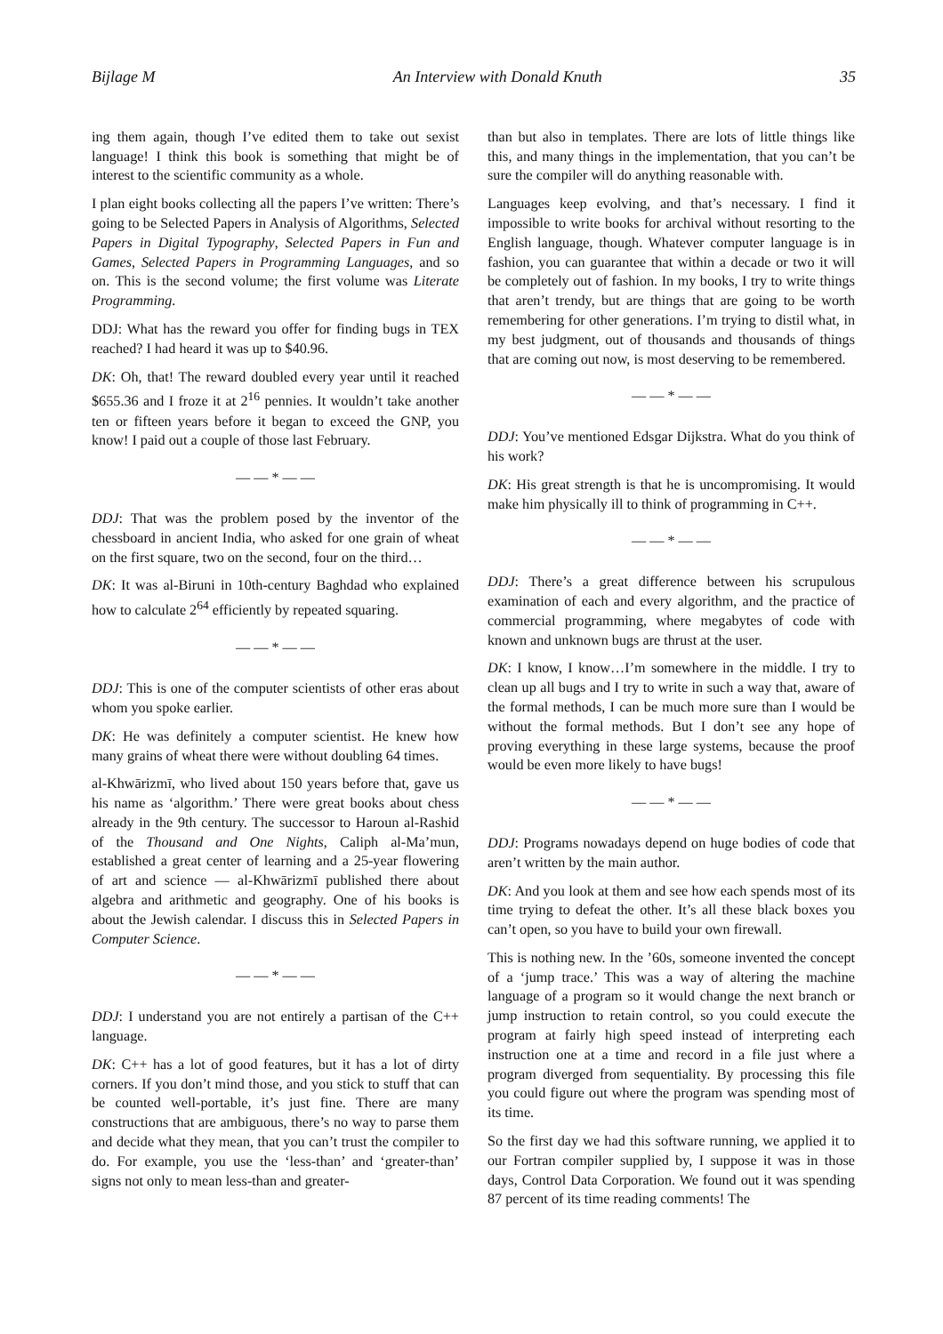Bijlage M An Interview with Donald Knuth 35
ing them again, though I’ve edited them to take out sexist language! I think this book is something that might be of interest to the scientific community as a whole.
I plan eight books collecting all the papers I’ve written: There’s going to be Selected Papers in Analysis of Algorithms, Selected Papers in Digital Typography, Selected Papers in Fun and Games, Selected Papers in Programming Languages, and so on. This is the second volume; the first volume was Literate Programming.
DDJ: What has the reward you offer for finding bugs in TEX reached? I had heard it was up to $40.96.
DK: Oh, that! The reward doubled every year until it reached $655.36 and I froze it at 2<sup>16</sup> pennies. It wouldn’t take another ten or fifteen years before it began to exceed the GNP, you know! I paid out a couple of those last February.
— — * — —
DDJ: That was the problem posed by the inventor of the chessboard in ancient India, who asked for one grain of wheat on the first square, two on the second, four on the third…
DK: It was al-Biruni in 10th-century Baghdad who explained how to calculate 2<sup>64</sup> efficiently by repeated squaring.
— — * — —
DDJ: This is one of the computer scientists of other eras about whom you spoke earlier.
DK: He was definitely a computer scientist. He knew how many grains of wheat there were without doubling 64 times.
al-Khwārizmī, who lived about 150 years before that, gave us his name as ‘algorithm.’ There were great books about chess already in the 9th century. The successor to Haroun al-Rashid of the Thousand and One Nights, Caliph al-Ma’mun, established a great center of learning and a 25-year flowering of art and science — al-Khwārizmī published there about algebra and arithmetic and geography. One of his books is about the Jewish calendar. I discuss this in Selected Papers in Computer Science.
— — * — —
DDJ: I understand you are not entirely a partisan of the C++ language.
DK: C++ has a lot of good features, but it has a lot of dirty corners. If you don’t mind those, and you stick to stuff that can be counted well-portable, it’s just fine. There are many constructions that are ambiguous, there’s no way to parse them and decide what they mean, that you can’t trust the compiler to do. For example, you use the ‘less-than’ and ‘greater-than’ signs not only to mean less-than and greater-
than but also in templates. There are lots of little things like this, and many things in the implementation, that you can’t be sure the compiler will do anything reasonable with.
Languages keep evolving, and that’s necessary. I find it impossible to write books for archival without resorting to the English language, though. Whatever computer language is in fashion, you can guarantee that within a decade or two it will be completely out of fashion. In my books, I try to write things that aren’t trendy, but are things that are going to be worth remembering for other generations. I’m trying to distil what, in my best judgment, out of thousands and thousands of things that are coming out now, is most deserving to be remembered.
— — * — —
DDJ: You’ve mentioned Edsgar Dijkstra. What do you think of his work?
DK: His great strength is that he is uncompromising. It would make him physically ill to think of programming in C++.
— — * — —
DDJ: There’s a great difference between his scrupulous examination of each and every algorithm, and the practice of commercial programming, where megabytes of code with known and unknown bugs are thrust at the user.
DK: I know, I know…I’m somewhere in the middle. I try to clean up all bugs and I try to write in such a way that, aware of the formal methods, I can be much more sure than I would be without the formal methods. But I don’t see any hope of proving everything in these large systems, because the proof would be even more likely to have bugs!
— — * — —
DDJ: Programs nowadays depend on huge bodies of code that aren’t written by the main author.
DK: And you look at them and see how each spends most of its time trying to defeat the other. It’s all these black boxes you can’t open, so you have to build your own firewall.
This is nothing new. In the ’60s, someone invented the concept of a ‘jump trace.’ This was a way of altering the machine language of a program so it would change the next branch or jump instruction to retain control, so you could execute the program at fairly high speed instead of interpreting each instruction one at a time and record in a file just where a program diverged from sequentiality. By processing this file you could figure out where the program was spending most of its time.
So the first day we had this software running, we applied it to our Fortran compiler supplied by, I suppose it was in those days, Control Data Corporation. We found out it was spending 87 percent of its time reading comments! The